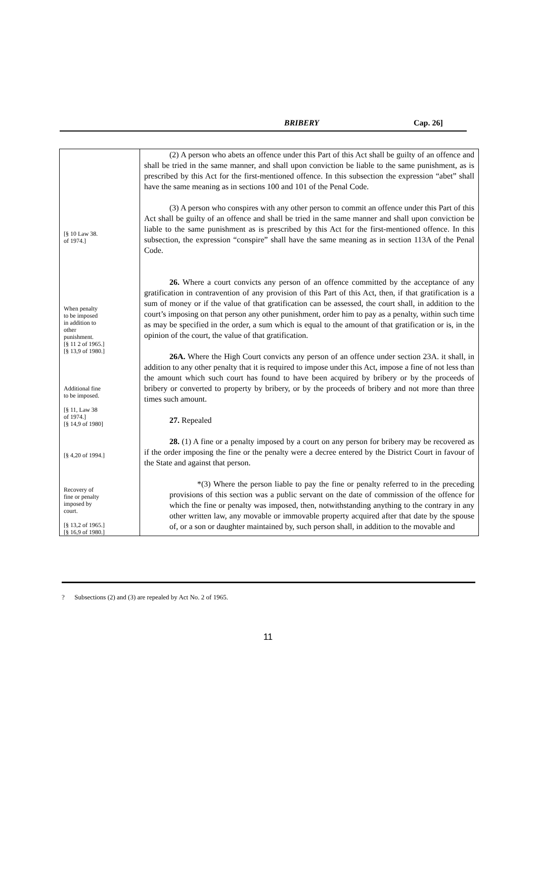BRIBERY Cap. 26]
| [§ 10 Law 38. of 1974.] When penalty to be imposed in addition to other punishment. [§ 11 2 of 1965.] [§ 13,9 of 1980.] Additional fine to be imposed. [§ 11, Law 38 of 1974.] [§ 14,9 of 1980] [§ 4,20 of 1994.] Recovery of fine or penalty imposed by court. [§ 13,2 of 1965.] [§ 16,9 of 1980.] | (2) A person who abets an offence under this Part of this Act shall be guilty of an offence and shall be tried in the same manner, and shall upon conviction be liable to the same punishment, as is prescribed by this Act for the first-mentioned offence. In this subsection the expression “abet” shall have the same meaning as in sections 100 and 101 of the Penal Code. (3) A person who conspires with any other person to commit an offence under this Part of this Act shall be guilty of an offence and shall be tried in the same manner and shall upon conviction be liable to the same punishment as is prescribed by this Act for the first-mentioned offence. In this subsection, the expression “conspire” shall have the same meaning as in section 113A of the Penal Code. 26. Where a court convicts any person of an offence committed by the acceptance of any gratification in contravention of any provision of this Part of this Act, then, if that gratification is a sum of money or if the value of that gratification can be assessed, the court shall, in addition to the court’s imposing on that person any other punishment, order him to pay as a penalty, within such time as may be specified in the order, a sum which is equal to the amount of that gratification or is, in the opinion of the court, the value of that gratification. 26A. Where the High Court convicts any person of an offence under section 23A. it shall, in addition to any other penalty that it is required to impose under this Act, impose a fine of not less than the amount which such court has found to have been acquired by bribery or by the proceeds of bribery or converted to property by bribery, or by the proceeds of bribery and not more than three times such amount. 27. Repealed 28. (1) A fine or a penalty imposed by a court on any person for bribery may be recovered as if the order imposing the fine or the penalty were a decree entered by the District Court in favour of the State and against that person. *(3) Where the person liable to pay the fine or penalty referred to in the preceding provisions of this section was a public servant on the date of commission of the offence for which the fine or penalty was imposed, then, notwithstanding anything to the contrary in any other written law, any movable or immovable property acquired after that date by the spouse of, or a son or daughter maintained by, such person shall, in addition to the movable and |
? Subsections (2) and (3) are repealed by Act No. 2 of 1965.
11